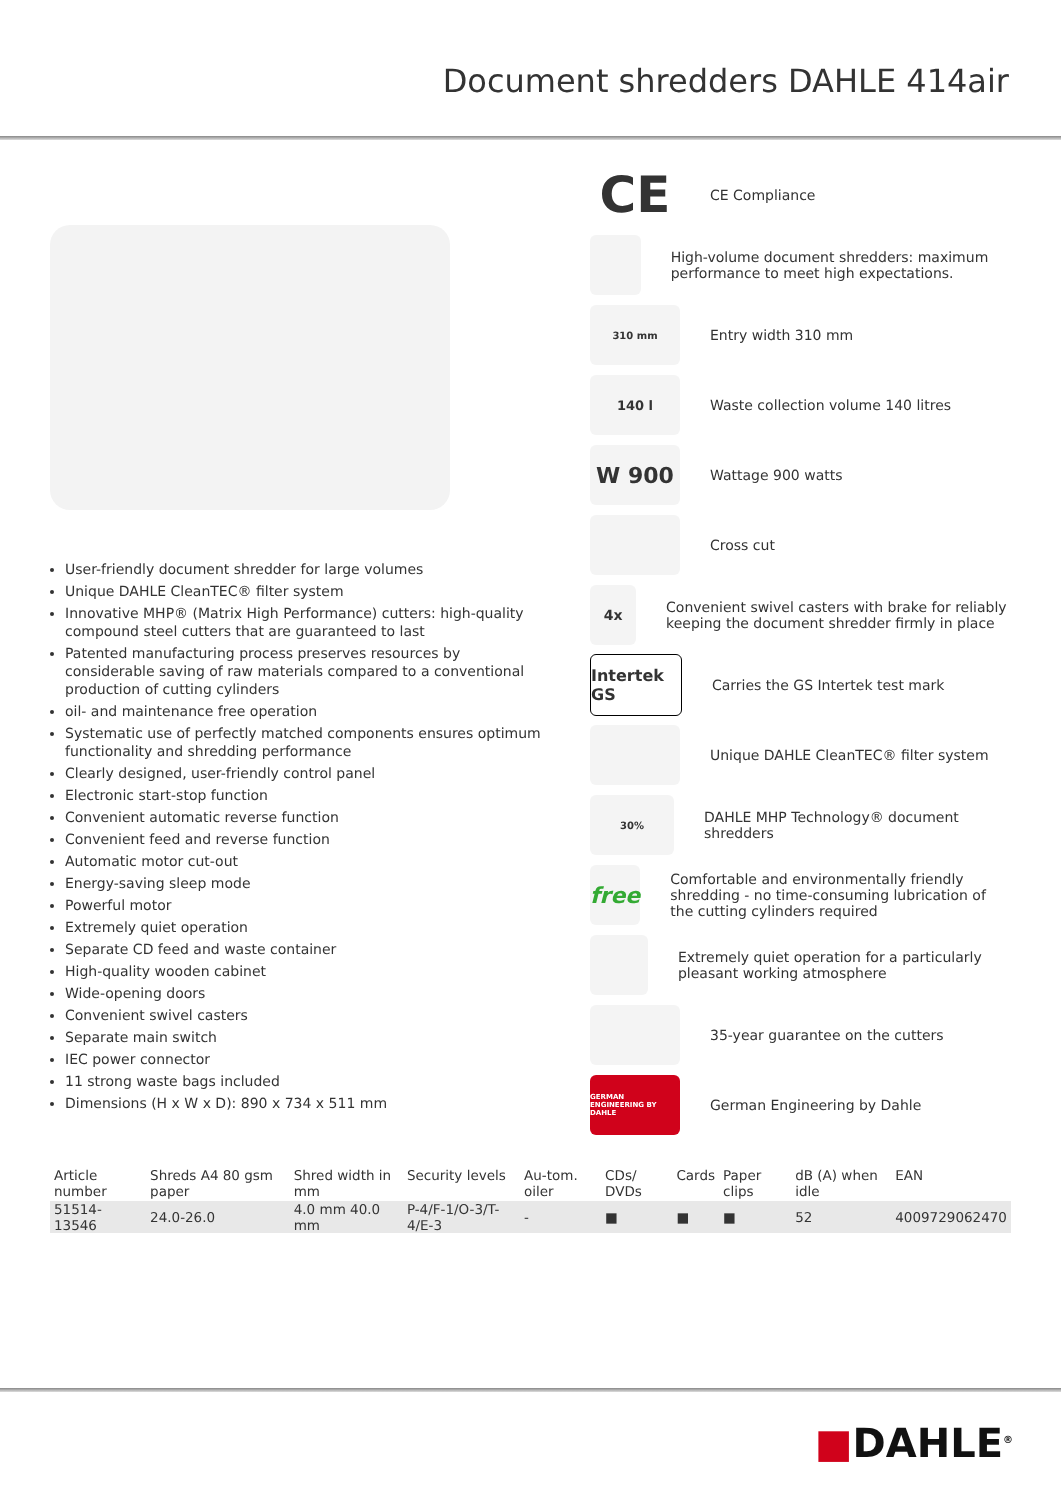Document shredders DAHLE 414air
User-friendly document shredder for large volumes
Unique DAHLE CleanTEC® filter system
Innovative MHP® (Matrix High Performance) cutters: high-quality compound steel cutters that are guaranteed to last
Patented manufacturing process preserves resources by considerable saving of raw materials compared to a conventional production of cutting cylinders
oil- and maintenance free operation
Systematic use of perfectly matched components ensures optimum functionality and shredding performance
Clearly designed, user-friendly control panel
Electronic start-stop function
Convenient automatic reverse function
Convenient feed and reverse function
Automatic motor cut-out
Energy-saving sleep mode
Powerful motor
Extremely quiet operation
Separate CD feed and waste container
High-quality wooden cabinet
Wide-opening doors
Convenient swivel casters
Separate main switch
IEC power connector
11 strong waste bags included
Dimensions (H x W x D): 890 x 734 x 511 mm
CE
CE Compliance
High-volume document shredders: maximum performance to meet high expectations.
310 mm
Entry width 310 mm
140 l
Waste collection volume 140 litres
W 900
Wattage 900 watts
Cross cut
4x
Convenient swivel casters with brake for reliably keeping the document shredder firmly in place
Intertek GS
Carries the GS Intertek test mark
Unique DAHLE CleanTEC® filter system
30%
DAHLE MHP Technology® document shredders
free
Comfortable and environmentally friendly shredding - no time-consuming lubrication of the cutting cylinders required
Extremely quiet operation for a particularly pleasant working atmosphere
35-year guarantee on the cutters
GERMAN ENGINEERING BY DAHLE
German Engineering by Dahle
| Article number | Shreds A4 80 gsm paper | Shred width in mm | Security levels | Au-tom. oiler | CDs/ DVDs | Cards | Paper clips | dB (A) when idle | EAN |
| --- | --- | --- | --- | --- | --- | --- | --- | --- | --- |
| 51514-13546 | 24.0-26.0 | 4.0 mm 40.0 mm | P-4/F-1/O-3/T-4/E-3 | - | ■ | ■ | ■ | 52 | 4009729062470 |
■DAHLE<sup>®</sup>